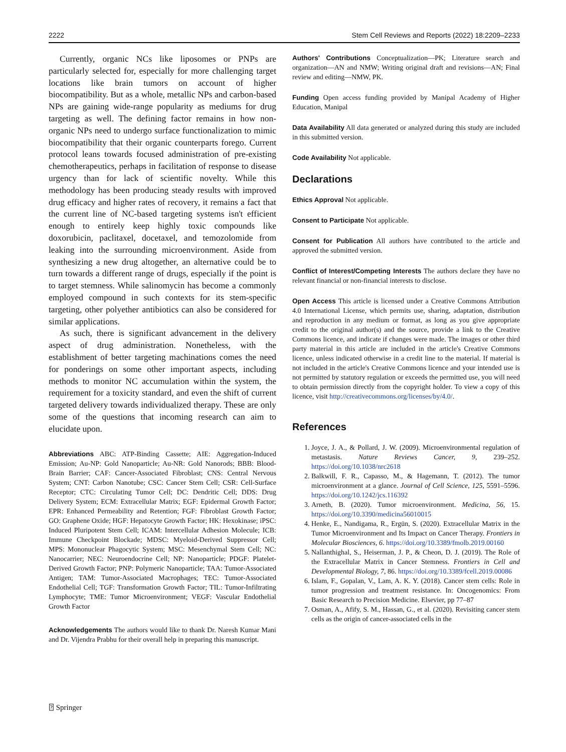2222 Stem Cell Reviews and Reports (2022) 18:2209–2233
Currently, organic NCs like liposomes or PNPs are particularly selected for, especially for more challenging target locations like brain tumors on account of higher biocompatibility. But as a whole, metallic NPs and carbon-based NPs are gaining wide-range popularity as mediums for drug targeting as well. The defining factor remains in how non-organic NPs need to undergo surface functionalization to mimic biocompatibility that their organic counterparts forego. Current protocol leans towards focused administration of pre-existing chemotherapeutics, perhaps in facilitation of response to disease urgency than for lack of scientific novelty. While this methodology has been producing steady results with improved drug efficacy and higher rates of recovery, it remains a fact that the current line of NC-based targeting systems isn't efficient enough to entirely keep highly toxic compounds like doxorubicin, paclitaxel, docetaxel, and temozolomide from leaking into the surrounding microenvironment. Aside from synthesizing a new drug altogether, an alternative could be to turn towards a different range of drugs, especially if the point is to target stemness. While salinomycin has become a commonly employed compound in such contexts for its stem-specific targeting, other polyether antibiotics can also be considered for similar applications.
As such, there is significant advancement in the delivery aspect of drug administration. Nonetheless, with the establishment of better targeting machinations comes the need for ponderings on some other important aspects, including methods to monitor NC accumulation within the system, the requirement for a toxicity standard, and even the shift of current targeted delivery towards individualized therapy. These are only some of the questions that incoming research can aim to elucidate upon.
Abbreviations ABC: ATP-Binding Cassette; AIE: Aggregation-Induced Emission; Au-NP: Gold Nanoparticle; Au-NR: Gold Nanorods; BBB: Blood-Brain Barrier; CAF: Cancer-Associated Fibroblast; CNS: Central Nervous System; CNT: Carbon Nanotube; CSC: Cancer Stem Cell; CSR: Cell-Surface Receptor; CTC: Circulating Tumor Cell; DC: Dendritic Cell; DDS: Drug Delivery System; ECM: Extracellular Matrix; EGF: Epidermal Growth Factor; EPR: Enhanced Permeability and Retention; FGF: Fibroblast Growth Factor; GO: Graphene Oxide; HGF: Hepatocyte Growth Factor; HK: Hexokinase; iPSC: Induced Pluripotent Stem Cell; ICAM: Intercellular Adhesion Molecule; ICB: Immune Checkpoint Blockade; MDSC: Myeloid-Derived Suppressor Cell; MPS: Mononuclear Phagocytic System; MSC: Mesenchymal Stem Cell; NC: Nanocarrier; NEC: Neuroendocrine Cell; NP: Nanoparticle; PDGF: Platelet-Derived Growth Factor; PNP: Polymeric Nanoparticle; TAA: Tumor-Associated Antigen; TAM: Tumor-Associated Macrophages; TEC: Tumor-Associated Endothelial Cell; TGF: Transformation Growth Factor; TIL: Tumor-Infiltrating Lymphocyte; TME: Tumor Microenvironment; VEGF: Vascular Endothelial Growth Factor
Acknowledgements The authors would like to thank Dr. Naresh Kumar Mani and Dr. Vijendra Prabhu for their overall help in preparing this manuscript.
Authors' Contributions Conceptualization—PK; Literature search and organization—AN and NMW; Writing original draft and revisions—AN; Final review and editing—NMW, PK.
Funding Open access funding provided by Manipal Academy of Higher Education, Manipal
Data Availability All data generated or analyzed during this study are included in this submitted version.
Code Availability Not applicable.
Declarations
Ethics Approval Not applicable.
Consent to Participate Not applicable.
Consent for Publication All authors have contributed to the article and approved the submitted version.
Conflict of Interest/Competing Interests The authors declare they have no relevant financial or non-financial interests to disclose.
Open Access This article is licensed under a Creative Commons Attribution 4.0 International License, which permits use, sharing, adaptation, distribution and reproduction in any medium or format, as long as you give appropriate credit to the original author(s) and the source, provide a link to the Creative Commons licence, and indicate if changes were made. The images or other third party material in this article are included in the article's Creative Commons licence, unless indicated otherwise in a credit line to the material. If material is not included in the article's Creative Commons licence and your intended use is not permitted by statutory regulation or exceeds the permitted use, you will need to obtain permission directly from the copyright holder. To view a copy of this licence, visit http://creativecommons.org/licenses/by/4.0/.
References
1. Joyce, J. A., & Pollard, J. W. (2009). Microenvironmental regulation of metastasis. Nature Reviews Cancer, 9, 239–252. https://doi.org/10.1038/nrc2618
2. Balkwill, F. R., Capasso, M., & Hagemann, T. (2012). The tumor microenvironment at a glance. Journal of Cell Science, 125, 5591–5596. https://doi.org/10.1242/jcs.116392
3. Arneth, B. (2020). Tumor microenvironment. Medicina, 56, 15. https://doi.org/10.3390/medicina56010015
4. Henke, E., Nandigama, R., Ergün, S. (2020). Extracellular Matrix in the Tumor Microenvironment and Its Impact on Cancer Therapy. Frontiers in Molecular Biosciences, 6. https://doi.org/10.3389/fmolb.2019.00160
5. Nallanthighal, S., Heiserman, J. P., & Cheon, D. J. (2019). The Role of the Extracellular Matrix in Cancer Stemness. Frontiers in Cell and Developmental Biology, 7, 86. https://doi.org/10.3389/fcell.2019.00086
6. Islam, F., Gopalan, V., Lam, A. K. Y. (2018). Cancer stem cells: Role in tumor progression and treatment resistance. In: Oncogenomics: From Basic Research to Precision Medicine. Elsevier, pp 77–87
7. Osman, A., Afify, S. M., Hassan, G., et al. (2020). Revisiting cancer stem cells as the origin of cancer-associated cells in the
⍰ Springer